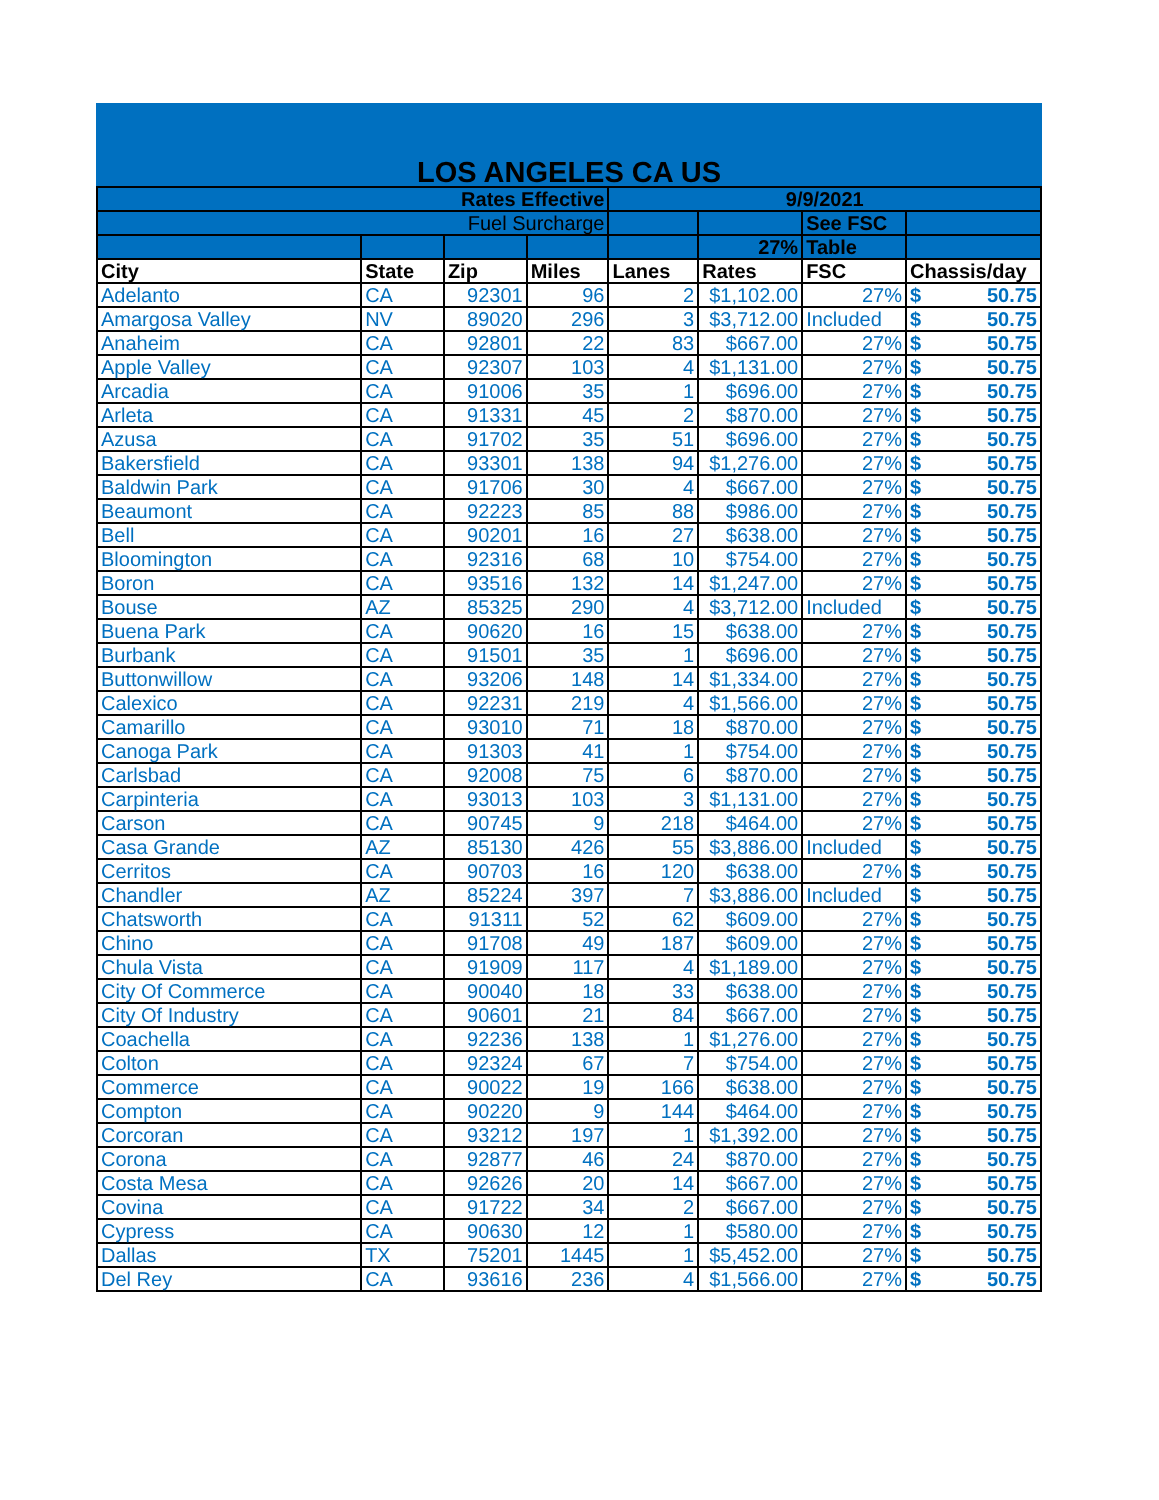LOS ANGELES CA US
| Rates Effective | | | | 9/9/2021 | | | |
| Fuel Surcharge | | | | | | See FSC | |
| | | | | | 27% | Table | |
| City | State | Zip | Miles | Lanes | Rates | FSC | Chassis/day |
| Adelanto | CA | 92301 | 96 | 2 | $1,102.00 | 27% | $ 50.75 |
| Amargosa Valley | NV | 89020 | 296 | 3 | $3,712.00 | Included | $ 50.75 |
| Anaheim | CA | 92801 | 22 | 83 | $667.00 | 27% | $ 50.75 |
| Apple Valley | CA | 92307 | 103 | 4 | $1,131.00 | 27% | $ 50.75 |
| Arcadia | CA | 91006 | 35 | 1 | $696.00 | 27% | $ 50.75 |
| Arleta | CA | 91331 | 45 | 2 | $870.00 | 27% | $ 50.75 |
| Azusa | CA | 91702 | 35 | 51 | $696.00 | 27% | $ 50.75 |
| Bakersfield | CA | 93301 | 138 | 94 | $1,276.00 | 27% | $ 50.75 |
| Baldwin Park | CA | 91706 | 30 | 4 | $667.00 | 27% | $ 50.75 |
| Beaumont | CA | 92223 | 85 | 88 | $986.00 | 27% | $ 50.75 |
| Bell | CA | 90201 | 16 | 27 | $638.00 | 27% | $ 50.75 |
| Bloomington | CA | 92316 | 68 | 10 | $754.00 | 27% | $ 50.75 |
| Boron | CA | 93516 | 132 | 14 | $1,247.00 | 27% | $ 50.75 |
| Bouse | AZ | 85325 | 290 | 4 | $3,712.00 | Included | $ 50.75 |
| Buena Park | CA | 90620 | 16 | 15 | $638.00 | 27% | $ 50.75 |
| Burbank | CA | 91501 | 35 | 1 | $696.00 | 27% | $ 50.75 |
| Buttonwillow | CA | 93206 | 148 | 14 | $1,334.00 | 27% | $ 50.75 |
| Calexico | CA | 92231 | 219 | 4 | $1,566.00 | 27% | $ 50.75 |
| Camarillo | CA | 93010 | 71 | 18 | $870.00 | 27% | $ 50.75 |
| Canoga Park | CA | 91303 | 41 | 1 | $754.00 | 27% | $ 50.75 |
| Carlsbad | CA | 92008 | 75 | 6 | $870.00 | 27% | $ 50.75 |
| Carpinteria | CA | 93013 | 103 | 3 | $1,131.00 | 27% | $ 50.75 |
| Carson | CA | 90745 | 9 | 218 | $464.00 | 27% | $ 50.75 |
| Casa Grande | AZ | 85130 | 426 | 55 | $3,886.00 | Included | $ 50.75 |
| Cerritos | CA | 90703 | 16 | 120 | $638.00 | 27% | $ 50.75 |
| Chandler | AZ | 85224 | 397 | 7 | $3,886.00 | Included | $ 50.75 |
| Chatsworth | CA | 91311 | 52 | 62 | $609.00 | 27% | $ 50.75 |
| Chino | CA | 91708 | 49 | 187 | $609.00 | 27% | $ 50.75 |
| Chula Vista | CA | 91909 | 117 | 4 | $1,189.00 | 27% | $ 50.75 |
| City Of Commerce | CA | 90040 | 18 | 33 | $638.00 | 27% | $ 50.75 |
| City Of Industry | CA | 90601 | 21 | 84 | $667.00 | 27% | $ 50.75 |
| Coachella | CA | 92236 | 138 | 1 | $1,276.00 | 27% | $ 50.75 |
| Colton | CA | 92324 | 67 | 7 | $754.00 | 27% | $ 50.75 |
| Commerce | CA | 90022 | 19 | 166 | $638.00 | 27% | $ 50.75 |
| Compton | CA | 90220 | 9 | 144 | $464.00 | 27% | $ 50.75 |
| Corcoran | CA | 93212 | 197 | 1 | $1,392.00 | 27% | $ 50.75 |
| Corona | CA | 92877 | 46 | 24 | $870.00 | 27% | $ 50.75 |
| Costa Mesa | CA | 92626 | 20 | 14 | $667.00 | 27% | $ 50.75 |
| Covina | CA | 91722 | 34 | 2 | $667.00 | 27% | $ 50.75 |
| Cypress | CA | 90630 | 12 | 1 | $580.00 | 27% | $ 50.75 |
| Dallas | TX | 75201 | 1445 | 1 | $5,452.00 | 27% | $ 50.75 |
| Del Rey | CA | 93616 | 236 | 4 | $1,566.00 | 27% | $ 50.75 |